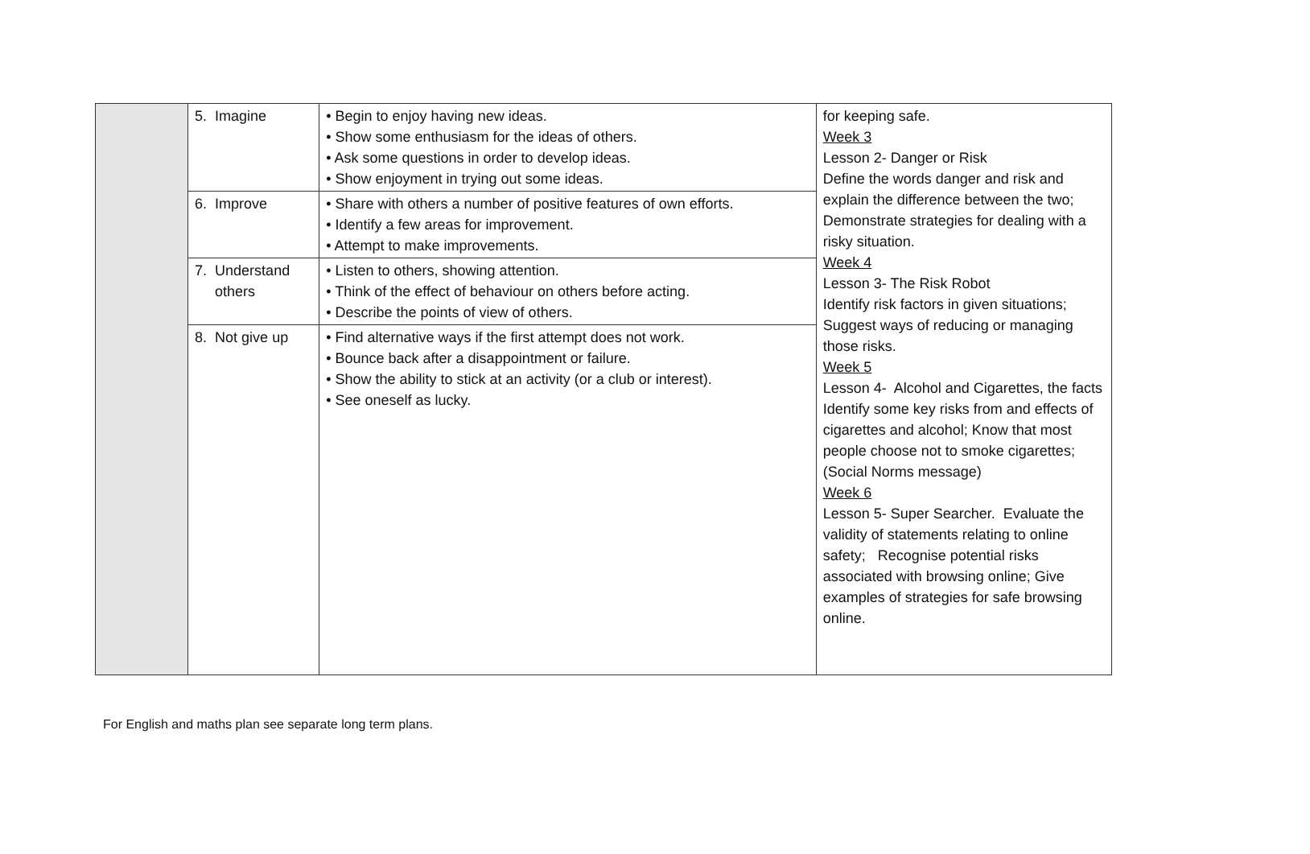| | 5. Imagine | • Begin to enjoy having new ideas. • Show some enthusiasm for the ideas of others. • Ask some questions in order to develop ideas. • Show enjoyment in trying out some ideas. | for keeping safe. Week 3 Lesson 2- Danger or Risk Define the words danger and risk and explain the difference between the two; Demonstrate strategies for dealing with a risky situation. Week 4 Lesson 3- The Risk Robot Identify risk factors in given situations; Suggest ways of reducing or managing those risks. Week 5 Lesson 4- Alcohol and Cigarettes, the facts Identify some key risks from and effects of cigarettes and alcohol; Know that most people choose not to smoke cigarettes; (Social Norms message) Week 6 Lesson 5- Super Searcher. Evaluate the validity of statements relating to online safety; Recognise potential risks associated with browsing online; Give examples of strategies for safe browsing online. |
| | 6. Improve | • Share with others a number of positive features of own efforts. • Identify a few areas for improvement. • Attempt to make improvements. | |
| | 7. Understand others | • Listen to others, showing attention. • Think of the effect of behaviour on others before acting. • Describe the points of view of others. | |
| | 8. Not give up | • Find alternative ways if the first attempt does not work. • Bounce back after a disappointment or failure. • Show the ability to stick at an activity (or a club or interest). • See oneself as lucky. | |
For English and maths plan see separate long term plans.